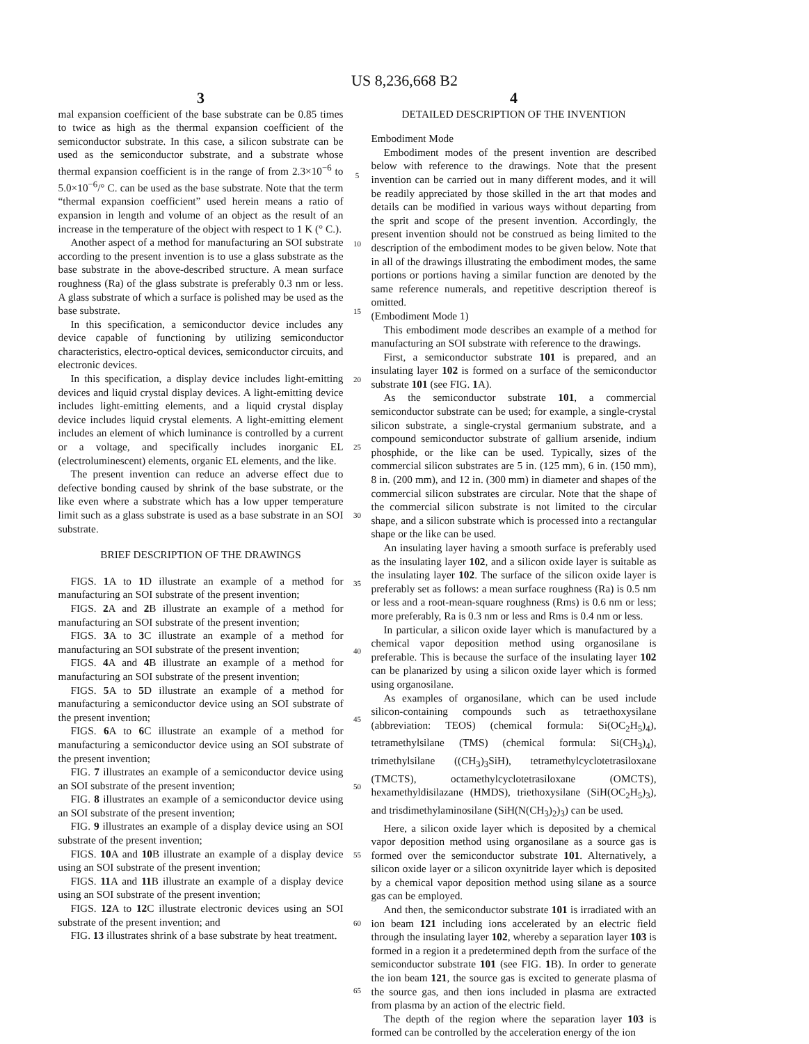US 8,236,668 B2
3
mal expansion coefficient of the base substrate can be 0.85 times to twice as high as the thermal expansion coefficient of the semiconductor substrate. In this case, a silicon substrate can be used as the semiconductor substrate, and a substrate whose thermal expansion coefficient is in the range of from 2.3×10<sup>−6</sup> to 5.0×10<sup>−6</sup>/° C. can be used as the base substrate. Note that the term “thermal expansion coefficient” used herein means a ratio of expansion in length and volume of an object as the result of an increase in the temperature of the object with respect to 1 K (° C.).
Another aspect of a method for manufacturing an SOI substrate according to the present invention is to use a glass substrate as the base substrate in the above-described structure. A mean surface roughness (Ra) of the glass substrate is preferably 0.3 nm or less. A glass substrate of which a surface is polished may be used as the base substrate.
In this specification, a semiconductor device includes any device capable of functioning by utilizing semiconductor characteristics, electro-optical devices, semiconductor circuits, and electronic devices.
In this specification, a display device includes light-emitting devices and liquid crystal display devices. A light-emitting device includes light-emitting elements, and a liquid crystal display device includes liquid crystal elements. A light-emitting element includes an element of which luminance is controlled by a current or a voltage, and specifically includes inorganic EL (electroluminescent) elements, organic EL elements, and the like.
The present invention can reduce an adverse effect due to defective bonding caused by shrink of the base substrate, or the like even where a substrate which has a low upper temperature limit such as a glass substrate is used as a base substrate in an SOI substrate.
BRIEF DESCRIPTION OF THE DRAWINGS
FIGS. 1 A to 1 D illustrate an example of a method for manufacturing an SOI substrate of the present invention;
FIGS. 2 A and 2 B illustrate an example of a method for manufacturing an SOI substrate of the present invention;
FIGS. 3 A to 3 C illustrate an example of a method for manufacturing an SOI substrate of the present invention;
FIGS. 4 A and 4 B illustrate an example of a method for manufacturing an SOI substrate of the present invention;
FIGS. 5 A to 5 D illustrate an example of a method for manufacturing a semiconductor device using an SOI substrate of the present invention;
FIGS. 6 A to 6 C illustrate an example of a method for manufacturing a semiconductor device using an SOI substrate of the present invention;
FIG. 7 illustrates an example of a semiconductor device using an SOI substrate of the present invention;
FIG. 8 illustrates an example of a semiconductor device using an SOI substrate of the present invention;
FIG. 9 illustrates an example of a display device using an SOI substrate of the present invention;
FIGS. 10 A and 10 B illustrate an example of a display device using an SOI substrate of the present invention;
FIGS. 11 A and 11 B illustrate an example of a display device using an SOI substrate of the present invention;
FIGS. 12 A to 12 C illustrate electronic devices using an SOI substrate of the present invention; and
FIG. 13 illustrates shrink of a base substrate by heat treatment.
5
10
15
20
25
30
35
40
45
50
55
60
65
4
DETAILED DESCRIPTION OF THE INVENTION
Embodiment Mode
Embodiment modes of the present invention are described below with reference to the drawings. Note that the present invention can be carried out in many different modes, and it will be readily appreciated by those skilled in the art that modes and details can be modified in various ways without departing from the sprit and scope of the present invention. Accordingly, the present invention should not be construed as being limited to the description of the embodiment modes to be given below. Note that in all of the drawings illustrating the embodiment modes, the same portions or portions having a similar function are denoted by the same reference numerals, and repetitive description thereof is omitted.
(Embodiment Mode 1)
This embodiment mode describes an example of a method for manufacturing an SOI substrate with reference to the drawings.
First, a semiconductor substrate 101 is prepared, and an insulating layer 102 is formed on a surface of the semiconductor substrate 101 (see FIG. 1 A).
As the semiconductor substrate 101, a commercial semiconductor substrate can be used; for example, a single-crystal silicon substrate, a single-crystal germanium substrate, and a compound semiconductor substrate of gallium arsenide, indium phosphide, or the like can be used. Typically, sizes of the commercial silicon substrates are 5 in. (125 mm), 6 in. (150 mm), 8 in. (200 mm), and 12 in. (300 mm) in diameter and shapes of the commercial silicon substrates are circular. Note that the shape of the commercial silicon substrate is not limited to the circular shape, and a silicon substrate which is processed into a rectangular shape or the like can be used.
An insulating layer having a smooth surface is preferably used as the insulating layer 102, and a silicon oxide layer is suitable as the insulating layer 102. The surface of the silicon oxide layer is preferably set as follows: a mean surface roughness (Ra) is 0.5 nm or less and a root-mean-square roughness (Rms) is 0.6 nm or less; more preferably, Ra is 0.3 nm or less and Rms is 0.4 nm or less.
In particular, a silicon oxide layer which is manufactured by a chemical vapor deposition method using organosilane is preferable. This is because the surface of the insulating layer 102 can be planarized by using a silicon oxide layer which is formed using organosilane.
As examples of organosilane, which can be used include silicon-containing compounds such as tetraethoxysilane (abbreviation: TEOS) (chemical formula: Si(OC<sub>2</sub>H<sub>5</sub>)<sub>4</sub>), tetramethylsilane (TMS) (chemical formula: Si(CH<sub>3</sub>)<sub>4</sub>), trimethylsilane ((CH<sub>3</sub>)<sub>3</sub>SiH), tetramethylcyclotetrasiloxane (TMCTS), octamethylcyclotetrasiloxane (OMCTS), hexamethyldisilazane (HMDS), triethoxysilane (SiH(OC<sub>2</sub>H<sub>5</sub>)<sub>3</sub>), and trisdimethylaminosilane (SiH(N(CH<sub>3</sub>)<sub>2</sub>)<sub>3</sub>) can be used.
Here, a silicon oxide layer which is deposited by a chemical vapor deposition method using organosilane as a source gas is formed over the semiconductor substrate 101. Alternatively, a silicon oxide layer or a silicon oxynitride layer which is deposited by a chemical vapor deposition method using silane as a source gas can be employed.
And then, the semiconductor substrate 101 is irradiated with an ion beam 121 including ions accelerated by an electric field through the insulating layer 102, whereby a separation layer 103 is formed in a region it a predetermined depth from the surface of the semiconductor substrate 101 (see FIG. 1 B). In order to generate the ion beam 121, the source gas is excited to generate plasma of the source gas, and then ions included in plasma are extracted from plasma by an action of the electric field.
The depth of the region where the separation layer 103 is formed can be controlled by the acceleration energy of the ion